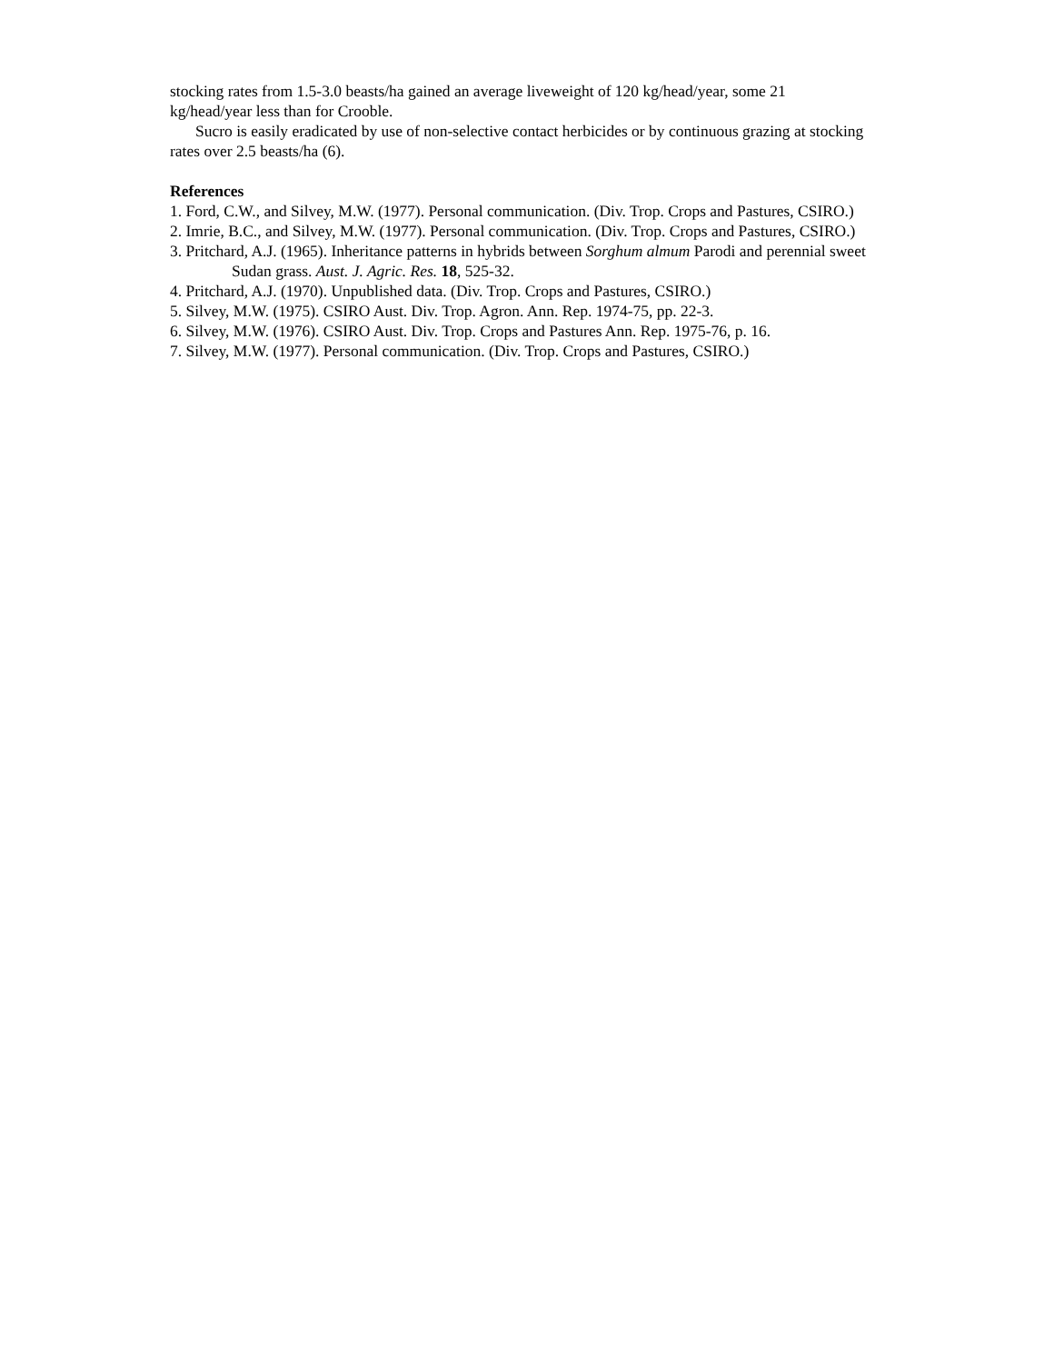stocking rates from 1.5-3.0 beasts/ha gained an average liveweight of 120 kg/head/year, some 21 kg/head/year less than for Crooble.
Sucro is easily eradicated by use of non-selective contact herbicides or by continuous grazing at stocking rates over 2.5 beasts/ha (6).
References
1. Ford, C.W., and Silvey, M.W. (1977). Personal communication. (Div. Trop. Crops and Pastures, CSIRO.)
2. Imrie, B.C., and Silvey, M.W. (1977). Personal communication. (Div. Trop. Crops and Pastures, CSIRO.)
3. Pritchard, A.J. (1965). Inheritance patterns in hybrids between Sorghum almum Parodi and perennial sweet Sudan grass. Aust. J. Agric. Res. 18, 525-32.
4. Pritchard, A.J. (1970). Unpublished data. (Div. Trop. Crops and Pastures, CSIRO.)
5. Silvey, M.W. (1975). CSIRO Aust. Div. Trop. Agron. Ann. Rep. 1974-75, pp. 22-3.
6. Silvey, M.W. (1976). CSIRO Aust. Div. Trop. Crops and Pastures Ann. Rep. 1975-76, p. 16.
7. Silvey, M.W. (1977). Personal communication. (Div. Trop. Crops and Pastures, CSIRO.)